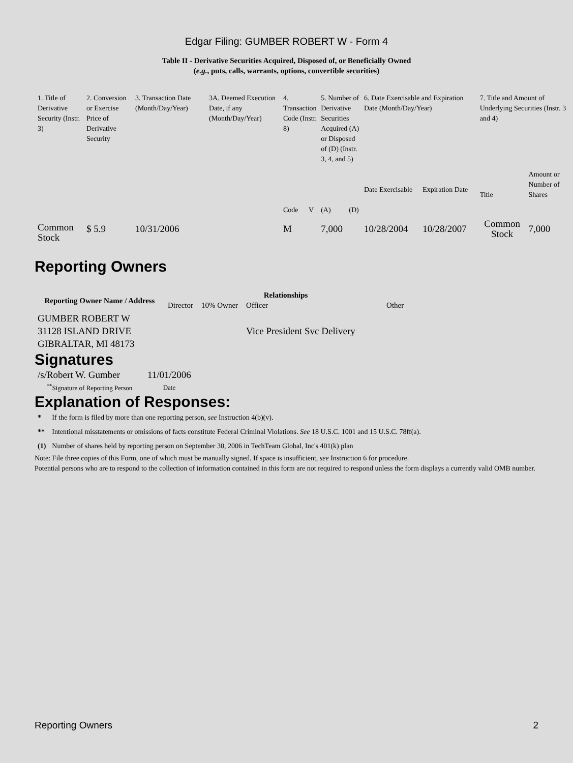Edgar Filing: GUMBER ROBERT W - Form 4
Table II - Derivative Securities Acquired, Disposed of, or Beneficially Owned
(e.g., puts, calls, warrants, options, convertible securities)
| 1. Title of Derivative Security (Instr. 3) | 2. Conversion or Exercise Price of Derivative Security | 3. Transaction Date (Month/Day/Year) | 3A. Deemed Execution Date, if any (Month/Day/Year) | 4. Transaction Code (Instr. 8) | | 5. Number of Derivative Securities Acquired (A) or Disposed of (D) (Instr. 3, 4, and 5) | | 6. Date Exercisable and Expiration Date (Month/Day/Year) | | 7. Title and Amount of Underlying Securities (Instr. 3 and 4) | |
| | | | | Code | V | (A) | (D) | Date Exercisable | Expiration Date | Title | Amount or Number of Shares |
| Common Stock | $ 5.9 | 10/31/2006 | | M | | 7,000 | | 10/28/2004 | 10/28/2007 | Common Stock | 7,000 |
Reporting Owners
| Reporting Owner Name / Address | Relationships | | | |
| --- | --- | --- | --- | --- |
| | Director | 10% Owner | Officer | Other |
| GUMBER ROBERT W 31128 ISLAND DRIVE GIBRALTAR, MI 48173 | | | Vice President Svc Delivery | |
Signatures
| /s/Robert W. Gumber | 11/01/2006 |
| <sup>**</sup> Signature of Reporting Person | Date |
Explanation of Responses:
| * | If the form is filed by more than one reporting person, see Instruction 4(b)(v). |
| ** | Intentional misstatements or omissions of facts constitute Federal Criminal Violations. See 18 U.S.C. 1001 and 15 U.S.C. 78ff(a). |
| (1) | Number of shares held by reporting person on September 30, 2006 in TechTeam Global, Inc's 401(k) plan |
Note: File three copies of this Form, one of which must be manually signed. If space is insufficient, see Instruction 6 for procedure.
Potential persons who are to respond to the collection of information contained in this form are not required to respond unless the form displays a currently valid OMB number.
Reporting Owners 2